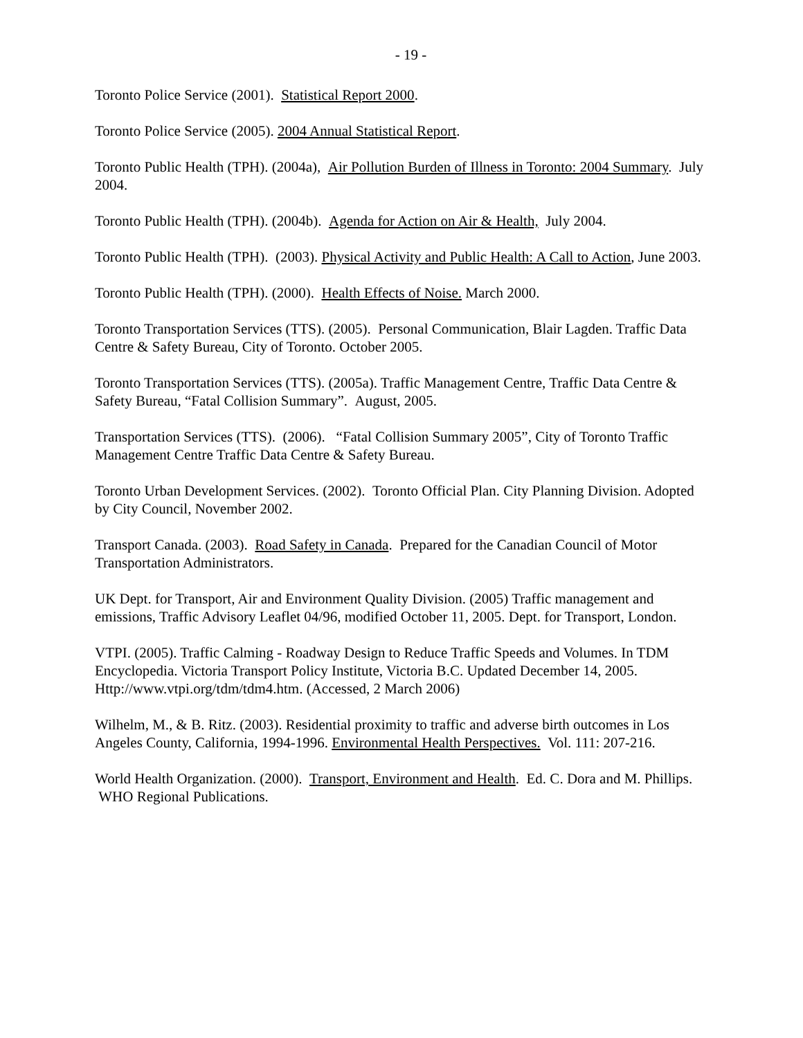- 19 -
Toronto Police Service (2001). Statistical Report 2000.
Toronto Police Service (2005). 2004 Annual Statistical Report.
Toronto Public Health (TPH). (2004a), Air Pollution Burden of Illness in Toronto: 2004 Summary. July 2004.
Toronto Public Health (TPH). (2004b). Agenda for Action on Air & Health, July 2004.
Toronto Public Health (TPH). (2003). Physical Activity and Public Health: A Call to Action, June 2003.
Toronto Public Health (TPH). (2000). Health Effects of Noise. March 2000.
Toronto Transportation Services (TTS). (2005). Personal Communication, Blair Lagden. Traffic Data Centre & Safety Bureau, City of Toronto. October 2005.
Toronto Transportation Services (TTS). (2005a). Traffic Management Centre, Traffic Data Centre & Safety Bureau, “Fatal Collision Summary”. August, 2005.
Transportation Services (TTS). (2006). “Fatal Collision Summary 2005”, City of Toronto Traffic Management Centre Traffic Data Centre & Safety Bureau.
Toronto Urban Development Services. (2002). Toronto Official Plan. City Planning Division. Adopted by City Council, November 2002.
Transport Canada. (2003). Road Safety in Canada. Prepared for the Canadian Council of Motor Transportation Administrators.
UK Dept. for Transport, Air and Environment Quality Division. (2005) Traffic management and emissions, Traffic Advisory Leaflet 04/96, modified October 11, 2005. Dept. for Transport, London.
VTPI. (2005). Traffic Calming - Roadway Design to Reduce Traffic Speeds and Volumes. In TDM Encyclopedia. Victoria Transport Policy Institute, Victoria B.C. Updated December 14, 2005. Http://www.vtpi.org/tdm/tdm4.htm. (Accessed, 2 March 2006)
Wilhelm, M., & B. Ritz. (2003). Residential proximity to traffic and adverse birth outcomes in Los Angeles County, California, 1994-1996. Environmental Health Perspectives. Vol. 111: 207-216.
World Health Organization. (2000). Transport, Environment and Health. Ed. C. Dora and M. Phillips. WHO Regional Publications.